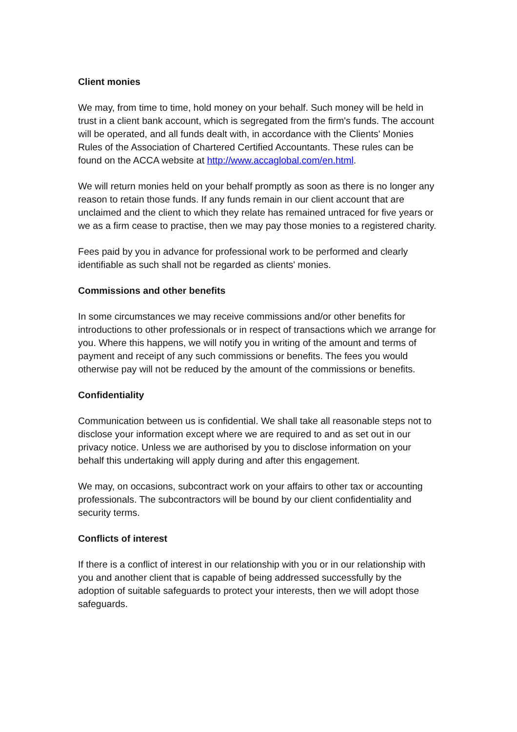Client monies
We may, from time to time, hold money on your behalf. Such money will be held in trust in a client bank account, which is segregated from the firm's funds. The account will be operated, and all funds dealt with, in accordance with the Clients' Monies Rules of the Association of Chartered Certified Accountants. These rules can be found on the ACCA website at http://www.accaglobal.com/en.html.
We will return monies held on your behalf promptly as soon as there is no longer any reason to retain those funds. If any funds remain in our client account that are unclaimed and the client to which they relate has remained untraced for five years or we as a firm cease to practise, then we may pay those monies to a registered charity.
Fees paid by you in advance for professional work to be performed and clearly identifiable as such shall not be regarded as clients' monies.
Commissions and other benefits
In some circumstances we may receive commissions and/or other benefits for introductions to other professionals or in respect of transactions which we arrange for you. Where this happens, we will notify you in writing of the amount and terms of payment and receipt of any such commissions or benefits. The fees you would otherwise pay will not be reduced by the amount of the commissions or benefits.
Confidentiality
Communication between us is confidential. We shall take all reasonable steps not to disclose your information except where we are required to and as set out in our privacy notice. Unless we are authorised by you to disclose information on your behalf this undertaking will apply during and after this engagement.
We may, on occasions, subcontract work on your affairs to other tax or accounting professionals. The subcontractors will be bound by our client confidentiality and security terms.
Conflicts of interest
If there is a conflict of interest in our relationship with you or in our relationship with you and another client that is capable of being addressed successfully by the adoption of suitable safeguards to protect your interests, then we will adopt those safeguards.